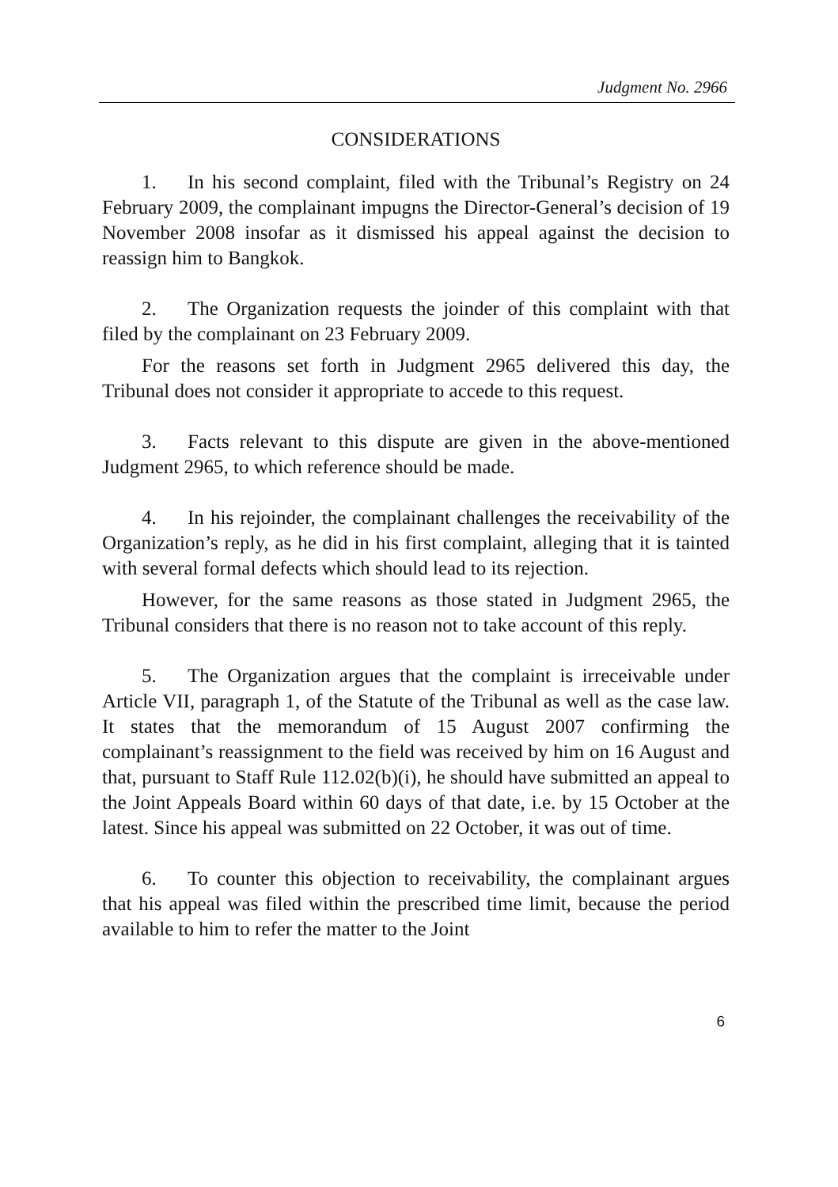Judgment No. 2966
CONSIDERATIONS
1. In his second complaint, filed with the Tribunal’s Registry on 24 February 2009, the complainant impugns the Director-General’s decision of 19 November 2008 insofar as it dismissed his appeal against the decision to reassign him to Bangkok.
2. The Organization requests the joinder of this complaint with that filed by the complainant on 23 February 2009.
For the reasons set forth in Judgment 2965 delivered this day, the Tribunal does not consider it appropriate to accede to this request.
3. Facts relevant to this dispute are given in the above-mentioned Judgment 2965, to which reference should be made.
4. In his rejoinder, the complainant challenges the receivability of the Organization’s reply, as he did in his first complaint, alleging that it is tainted with several formal defects which should lead to its rejection.
However, for the same reasons as those stated in Judgment 2965, the Tribunal considers that there is no reason not to take account of this reply.
5. The Organization argues that the complaint is irreceivable under Article VII, paragraph 1, of the Statute of the Tribunal as well as the case law. It states that the memorandum of 15 August 2007 confirming the complainant’s reassignment to the field was received by him on 16 August and that, pursuant to Staff Rule 112.02(b)(i), he should have submitted an appeal to the Joint Appeals Board within 60 days of that date, i.e. by 15 October at the latest. Since his appeal was submitted on 22 October, it was out of time.
6. To counter this objection to receivability, the complainant argues that his appeal was filed within the prescribed time limit, because the period available to him to refer the matter to the Joint
6